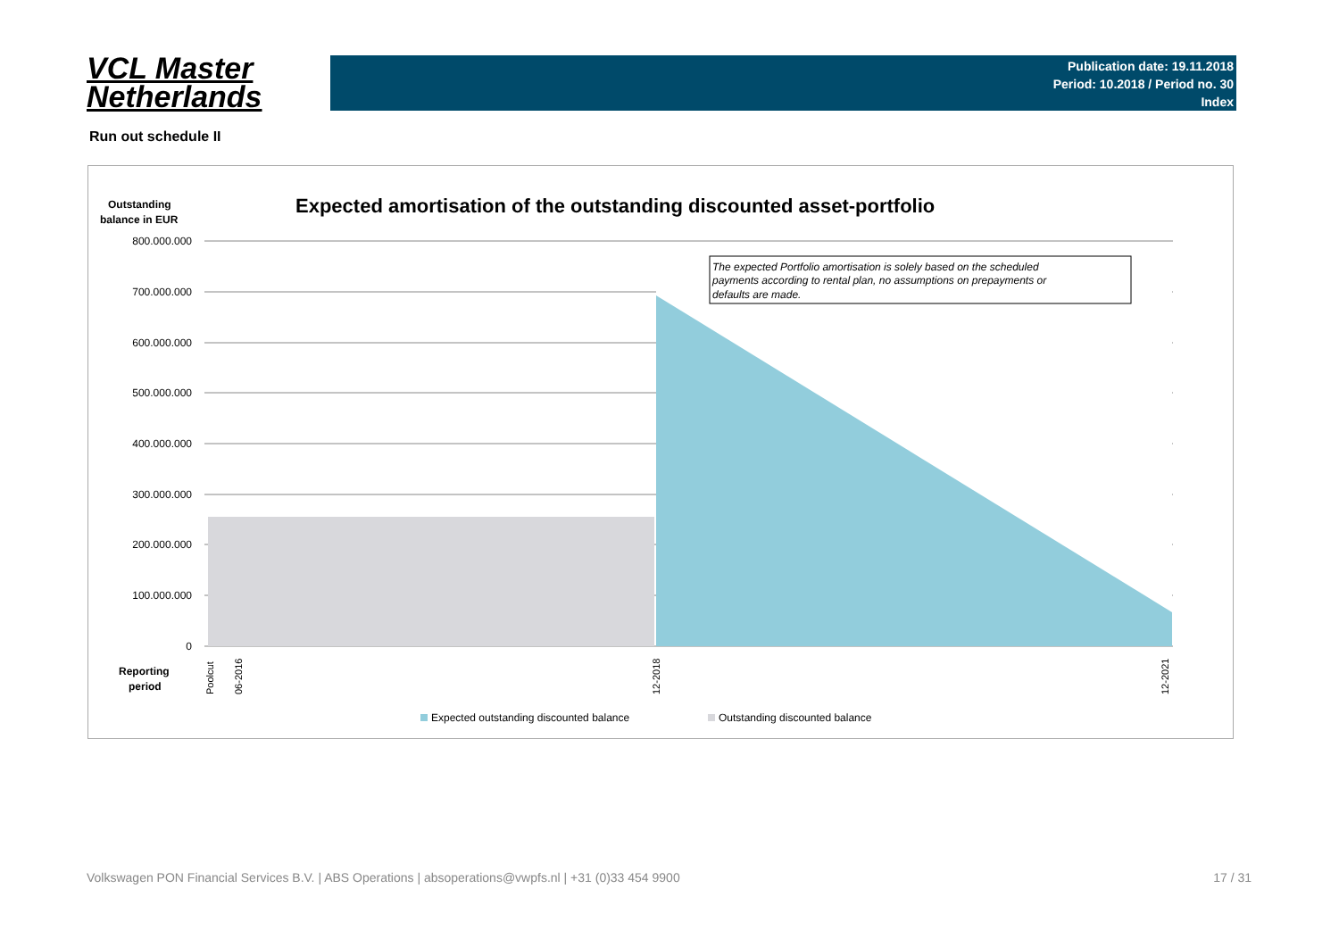VCL Master
Netherlands
Publication date: 19.11.2018
Period: 10.2018 / Period no. 30
Index
Run out schedule II
Outstanding
balance in EUR
Expected amortisation of the outstanding discounted asset-portfolio
800.000.000
700.000.000
600.000.000
500.000.000
400.000.000
300.000.000
200.000.000
100.000.000
0
The expected Portfolio amortisation is solely based on the scheduled
payments according to rental plan, no assumptions on prepayments or
defaults are made.
Reporting
period
Poolcut
06-2016
12-2018
12-2021
Expected outstanding discounted balance
Outstanding discounted balance
Volkswagen PON Financial Services B.V. | ABS Operations | absoperations@vwpfs.nl | +31 (0)33 454 9900 17 / 31